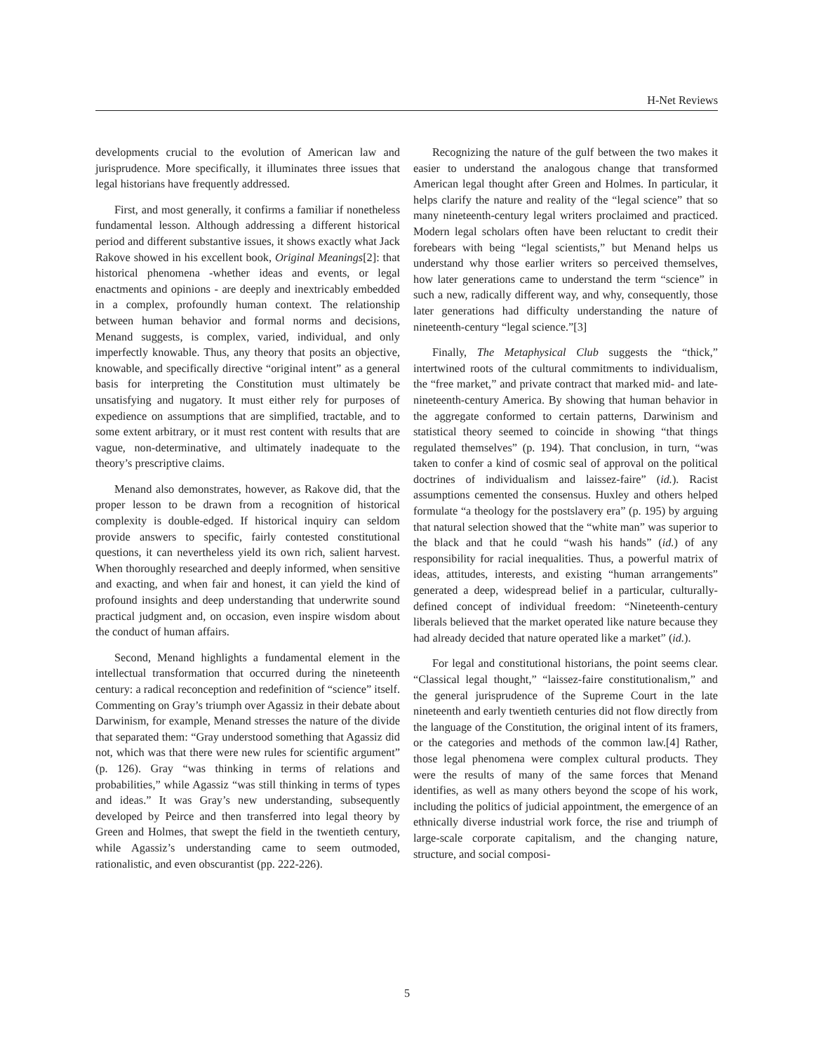H-Net Reviews
developments crucial to the evolution of American law and jurisprudence. More specifically, it illuminates three issues that legal historians have frequently addressed.
First, and most generally, it confirms a familiar if nonetheless fundamental lesson. Although addressing a different historical period and different substantive issues, it shows exactly what Jack Rakove showed in his excellent book, Original Meanings[2]: that historical phenomena -whether ideas and events, or legal enactments and opinions - are deeply and inextricably embedded in a complex, profoundly human context. The relationship between human behavior and formal norms and decisions, Menand suggests, is complex, varied, individual, and only imperfectly knowable. Thus, any theory that posits an objective, knowable, and specifically directive “original intent” as a general basis for interpreting the Constitution must ultimately be unsatisfying and nugatory. It must either rely for purposes of expedience on assumptions that are simplified, tractable, and to some extent arbitrary, or it must rest content with results that are vague, non-determinative, and ultimately inadequate to the theory’s prescriptive claims.
Menand also demonstrates, however, as Rakove did, that the proper lesson to be drawn from a recognition of historical complexity is double-edged. If historical inquiry can seldom provide answers to specific, fairly contested constitutional questions, it can nevertheless yield its own rich, salient harvest. When thoroughly researched and deeply informed, when sensitive and exacting, and when fair and honest, it can yield the kind of profound insights and deep understanding that underwrite sound practical judgment and, on occasion, even inspire wisdom about the conduct of human affairs.
Second, Menand highlights a fundamental element in the intellectual transformation that occurred during the nineteenth century: a radical reconception and redefinition of “science” itself. Commenting on Gray’s triumph over Agassiz in their debate about Darwinism, for example, Menand stresses the nature of the divide that separated them: “Gray understood something that Agassiz did not, which was that there were new rules for scientific argument” (p. 126). Gray “was thinking in terms of relations and probabilities,” while Agassiz “was still thinking in terms of types and ideas.” It was Gray’s new understanding, subsequently developed by Peirce and then transferred into legal theory by Green and Holmes, that swept the field in the twentieth century, while Agassiz’s understanding came to seem outmoded, rationalistic, and even obscurantist (pp. 222-226).
Recognizing the nature of the gulf between the two makes it easier to understand the analogous change that transformed American legal thought after Green and Holmes. In particular, it helps clarify the nature and reality of the “legal science” that so many nineteenth-century legal writers proclaimed and practiced. Modern legal scholars often have been reluctant to credit their forebears with being “legal scientists,” but Menand helps us understand why those earlier writers so perceived themselves, how later generations came to understand the term “science” in such a new, radically different way, and why, consequently, those later generations had difficulty understanding the nature of nineteenth-century “legal science.”[3]
Finally, The Metaphysical Club suggests the “thick,” intertwined roots of the cultural commitments to individualism, the “free market,” and private contract that marked mid- and late-nineteenth-century America. By showing that human behavior in the aggregate conformed to certain patterns, Darwinism and statistical theory seemed to coincide in showing “that things regulated themselves” (p. 194). That conclusion, in turn, “was taken to confer a kind of cosmic seal of approval on the political doctrines of individualism and laissez-faire” (id.). Racist assumptions cemented the consensus. Huxley and others helped formulate “a theology for the postslavery era” (p. 195) by arguing that natural selection showed that the “white man” was superior to the black and that he could “wash his hands” (id.) of any responsibility for racial inequalities. Thus, a powerful matrix of ideas, attitudes, interests, and existing “human arrangements” generated a deep, widespread belief in a particular, culturally-defined concept of individual freedom: “Nineteenth-century liberals believed that the market operated like nature because they had already decided that nature operated like a market” (id.).
For legal and constitutional historians, the point seems clear. “Classical legal thought,” “laissez-faire constitutionalism,” and the general jurisprudence of the Supreme Court in the late nineteenth and early twentieth centuries did not flow directly from the language of the Constitution, the original intent of its framers, or the categories and methods of the common law.[4] Rather, those legal phenomena were complex cultural products. They were the results of many of the same forces that Menand identifies, as well as many others beyond the scope of his work, including the politics of judicial appointment, the emergence of an ethnically diverse industrial work force, the rise and triumph of large-scale corporate capitalism, and the changing nature, structure, and social composi-
5